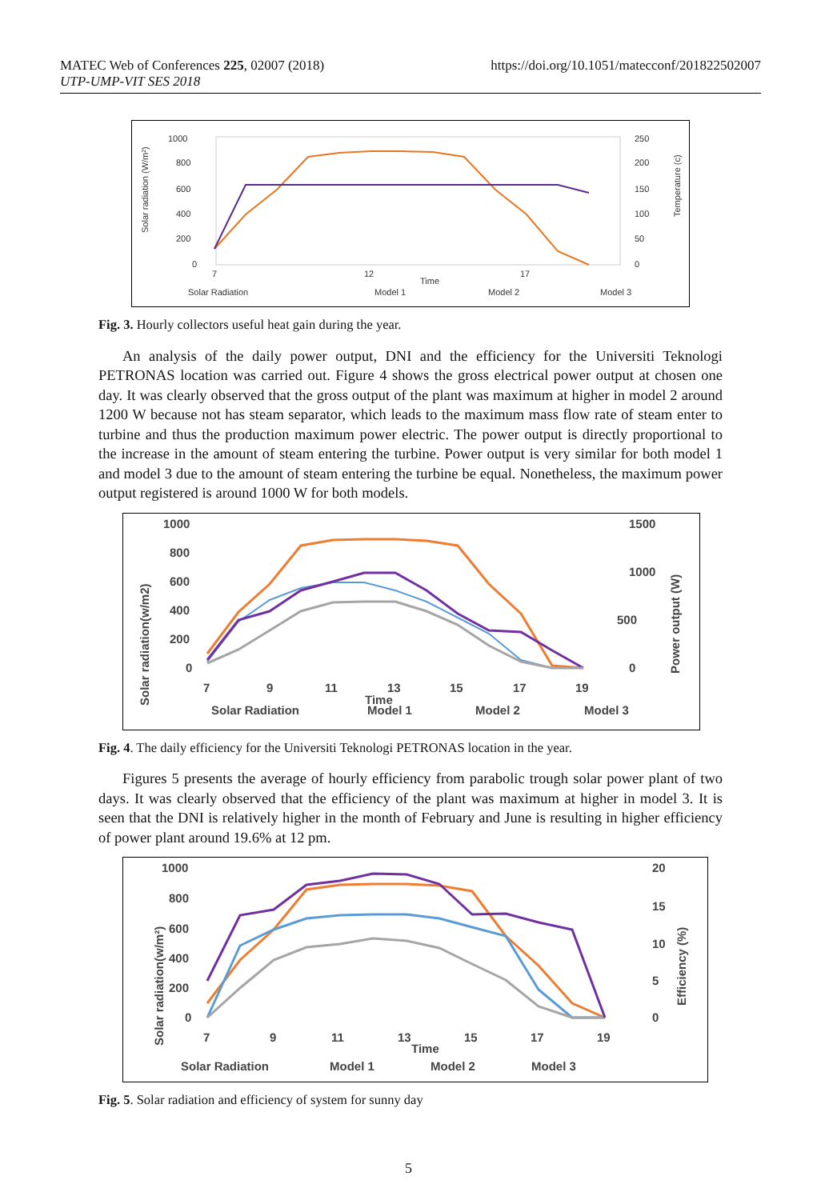MATEC Web of Conferences 225, 02007 (2018)
UTP-UMP-VIT SES 2018
https://doi.org/10.1051/matecconf/201822502007
1000
800
600
400
200
0
250
200
150
100
50
0
7
12
17
Time
Solar radiation (W/m²)
Temperature (c)
Solar Radiation
Model 1
Model 2
Model 3
Fig. 3. Hourly collectors useful heat gain during the year.
An analysis of the daily power output, DNI and the efficiency for the Universiti Teknologi PETRONAS location was carried out. Figure 4 shows the gross electrical power output at chosen one day. It was clearly observed that the gross output of the plant was maximum at higher in model 2 around 1200 W because not has steam separator, which leads to the maximum mass flow rate of steam enter to turbine and thus the production maximum power electric. The power output is directly proportional to the increase in the amount of steam entering the turbine. Power output is very similar for both model 1 and model 3 due to the amount of steam entering the turbine be equal. Nonetheless, the maximum power output registered is around 1000 W for both models.
1000
800
600
400
200
0
1500
1000
500
0
7
9
11
13
15
17
19
Time
Solar radiation(w/m2)
Power output (W)
Solar Radiation
Model 1
Model 2
Model 3
Fig. 4. The daily efficiency for the Universiti Teknologi PETRONAS location in the year.
Figures 5 presents the average of hourly efficiency from parabolic trough solar power plant of two days. It was clearly observed that the efficiency of the plant was maximum at higher in model 3. It is seen that the DNI is relatively higher in the month of February and June is resulting in higher efficiency of power plant around 19.6% at 12 pm.
1000
800
600
400
200
0
20
15
10
5
0
7
9
11
13
15
17
19
Time
Solar radiation(w/m²)
Efficiency (%)
Solar Radiation
Model 1
Model 2
Model 3
Fig. 5. Solar radiation and efficiency of system for sunny day
5